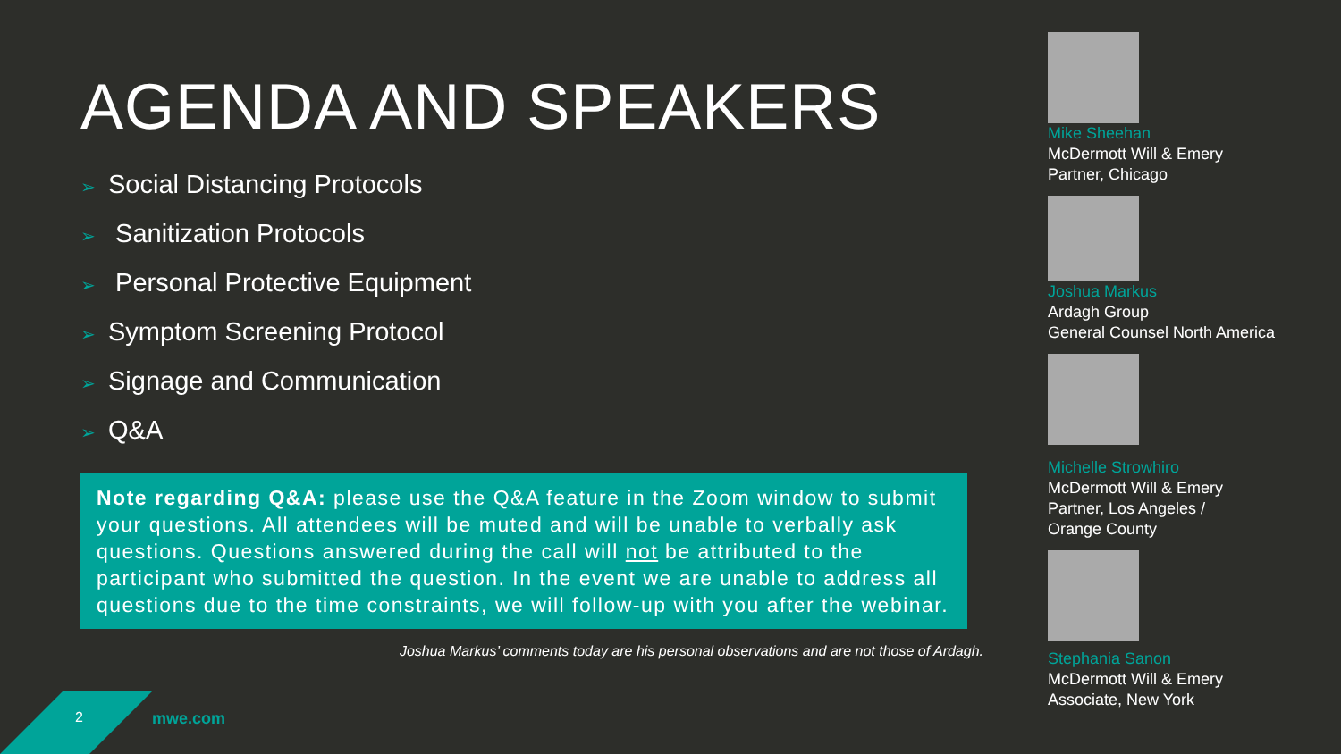AGENDA AND SPEAKERS
➢ Social Distancing Protocols
➢ Sanitization Protocols
➢ Personal Protective Equipment
➢ Symptom Screening Protocol
➢ Signage and Communication
➢ Q&A
Note regarding Q&A: please use the Q&A feature in the Zoom window to submit your questions. All attendees will be muted and will be unable to verbally ask questions. Questions answered during the call will not be attributed to the participant who submitted the question. In the event we are unable to address all questions due to the time constraints, we will follow-up with you after the webinar.
Joshua Markus’ comments today are his personal observations and are not those of Ardagh.
Mike Sheehan
McDermott Will & Emery
Partner, Chicago
Joshua Markus
Ardagh Group
General Counsel North America
Michelle Strowhiro
McDermott Will & Emery
Partner, Los Angeles /
Orange County
Stephania Sanon
McDermott Will & Emery
Associate, New York
2 mwe.com